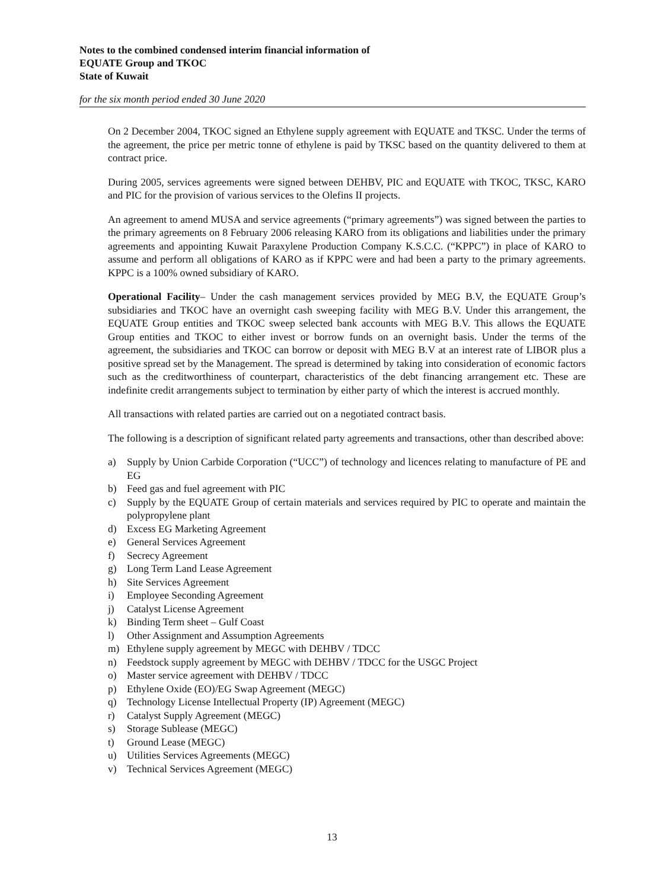Notes to the combined condensed interim financial information of
EQUATE Group and TKOC
State of Kuwait
for the six month period ended 30 June 2020
On 2 December 2004, TKOC signed an Ethylene supply agreement with EQUATE and TKSC. Under the terms of the agreement, the price per metric tonne of ethylene is paid by TKSC based on the quantity delivered to them at contract price.
During 2005, services agreements were signed between DEHBV, PIC and EQUATE with TKOC, TKSC, KARO and PIC for the provision of various services to the Olefins II projects.
An agreement to amend MUSA and service agreements (“primary agreements”) was signed between the parties to the primary agreements on 8 February 2006 releasing KARO from its obligations and liabilities under the primary agreements and appointing Kuwait Paraxylene Production Company K.S.C.C. (“KPPC”) in place of KARO to assume and perform all obligations of KARO as if KPPC were and had been a party to the primary agreements. KPPC is a 100% owned subsidiary of KARO.
Operational Facility– Under the cash management services provided by MEG B.V, the EQUATE Group’s subsidiaries and TKOC have an overnight cash sweeping facility with MEG B.V. Under this arrangement, the EQUATE Group entities and TKOC sweep selected bank accounts with MEG B.V. This allows the EQUATE Group entities and TKOC to either invest or borrow funds on an overnight basis. Under the terms of the agreement, the subsidiaries and TKOC can borrow or deposit with MEG B.V at an interest rate of LIBOR plus a positive spread set by the Management. The spread is determined by taking into consideration of economic factors such as the creditworthiness of counterpart, characteristics of the debt financing arrangement etc. These are indefinite credit arrangements subject to termination by either party of which the interest is accrued monthly.
All transactions with related parties are carried out on a negotiated contract basis.
The following is a description of significant related party agreements and transactions, other than described above:
a) Supply by Union Carbide Corporation (“UCC”) of technology and licences relating to manufacture of PE and EG
b) Feed gas and fuel agreement with PIC
c) Supply by the EQUATE Group of certain materials and services required by PIC to operate and maintain the polypropylene plant
d) Excess EG Marketing Agreement
e) General Services Agreement
f) Secrecy Agreement
g) Long Term Land Lease Agreement
h) Site Services Agreement
i) Employee Seconding Agreement
j) Catalyst License Agreement
k) Binding Term sheet – Gulf Coast
l) Other Assignment and Assumption Agreements
m) Ethylene supply agreement by MEGC with DEHBV / TDCC
n) Feedstock supply agreement by MEGC with DEHBV / TDCC for the USGC Project
o) Master service agreement with DEHBV / TDCC
p) Ethylene Oxide (EO)/EG Swap Agreement (MEGC)
q) Technology License Intellectual Property (IP) Agreement (MEGC)
r) Catalyst Supply Agreement (MEGC)
s) Storage Sublease (MEGC)
t) Ground Lease (MEGC)
u) Utilities Services Agreements (MEGC)
v) Technical Services Agreement (MEGC)
13